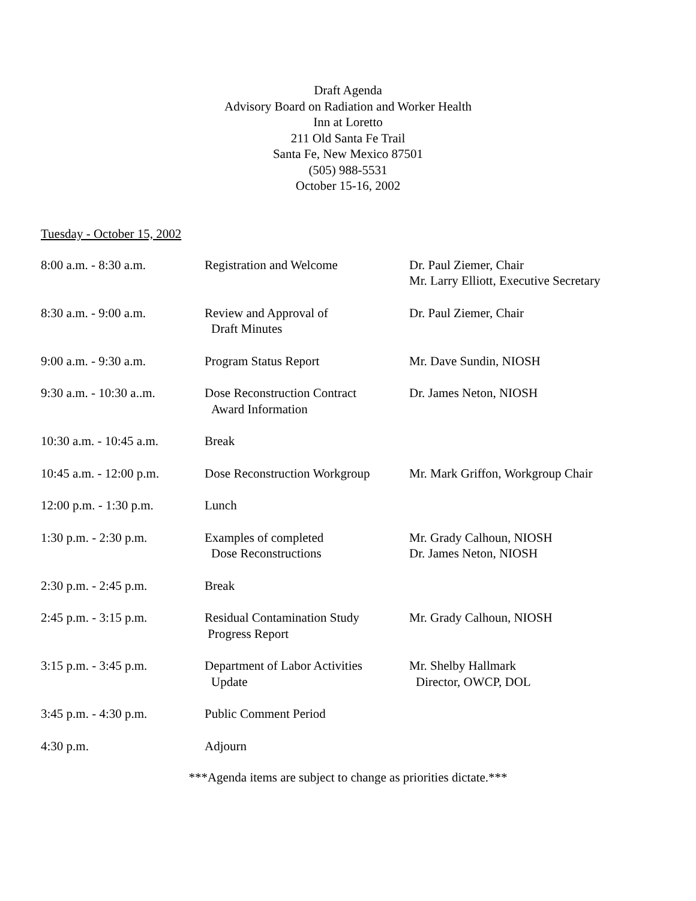Draft Agenda
Advisory Board on Radiation and Worker Health
Inn at Loretto
211 Old Santa Fe Trail
Santa Fe, New Mexico 87501
(505) 988-5531
October 15-16, 2002
Tuesday - October 15, 2002
| 8:00 a.m. - 8:30 a.m. | Registration and Welcome | Dr. Paul Ziemer, Chair Mr. Larry Elliott, Executive Secretary |
| 8:30 a.m. - 9:00 a.m. | Review and Approval of Draft Minutes | Dr. Paul Ziemer, Chair |
| 9:00 a.m. - 9:30 a.m. | Program Status Report | Mr. Dave Sundin, NIOSH |
| 9:30 a.m. - 10:30 a..m. | Dose Reconstruction Contract Award Information | Dr. James Neton, NIOSH |
| 10:30 a.m. - 10:45 a.m. | Break | |
| 10:45 a.m. - 12:00 p.m. | Dose Reconstruction Workgroup | Mr. Mark Griffon, Workgroup Chair |
| 12:00 p.m. - 1:30 p.m. | Lunch | |
| 1:30 p.m. - 2:30 p.m. | Examples of completed Dose Reconstructions | Mr. Grady Calhoun, NIOSH Dr. James Neton, NIOSH |
| 2:30 p.m. - 2:45 p.m. | Break | |
| 2:45 p.m. - 3:15 p.m. | Residual Contamination Study Progress Report | Mr. Grady Calhoun, NIOSH |
| 3:15 p.m. - 3:45 p.m. | Department of Labor Activities Update | Mr. Shelby Hallmark Director, OWCP, DOL |
| 3:45 p.m. - 4:30 p.m. | Public Comment Period | |
| 4:30 p.m. | Adjourn | |
***Agenda items are subject to change as priorities dictate.***